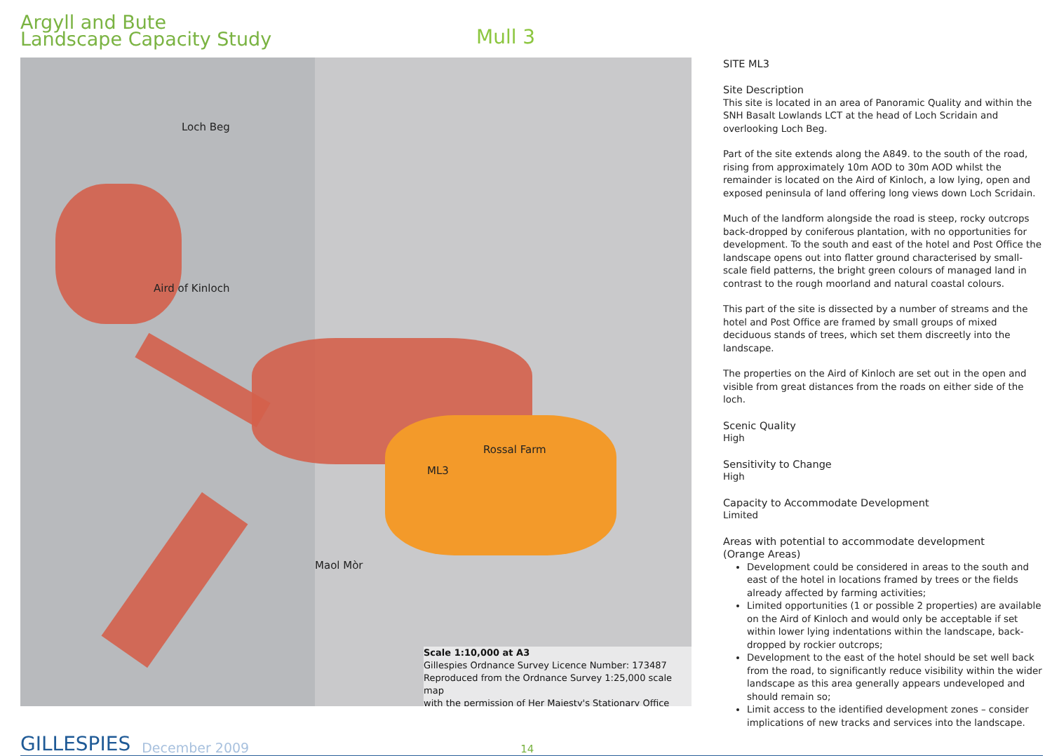Argyll and Bute
Landscape Capacity Study
Mull 3
Loch Beg
Aird of Kinloch
ML3
Rossal Farm
Maol Mòr
Scale 1:10,000 at A3
Gillespies Ordnance Survey Licence Number: 173487
Reproduced from the Ordnance Survey 1:25,000 scale map
with the permission of Her Majesty's Stationary Office
SITE ML3
Site Description
This site is located in an area of Panoramic Quality and within the SNH Basalt Lowlands LCT at the head of Loch Scridain and overlooking Loch Beg.
Part of the site extends along the A849. to the south of the road, rising from approximately 10m AOD to 30m AOD whilst the remainder is located on the Aird of Kinloch, a low lying, open and exposed peninsula of land offering long views down Loch Scridain.
Much of the landform alongside the road is steep, rocky outcrops back-dropped by coniferous plantation, with no opportunities for development. To the south and east of the hotel and Post Office the landscape opens out into flatter ground characterised by small-scale field patterns, the bright green colours of managed land in contrast to the rough moorland and natural coastal colours.
This part of the site is dissected by a number of streams and the hotel and Post Office are framed by small groups of mixed deciduous stands of trees, which set them discreetly into the landscape.
The properties on the Aird of Kinloch are set out in the open and visible from great distances from the roads on either side of the loch.
Scenic Quality
High
Sensitivity to Change
High
Capacity to Accommodate Development
Limited
Areas with potential to accommodate development
(Orange Areas)
Development could be considered in areas to the south and east of the hotel in locations framed by trees or the fields already affected by farming activities;
Limited opportunities (1 or possible 2 properties) are available on the Aird of Kinloch and would only be acceptable if set within lower lying indentations within the landscape, back-dropped by rockier outcrops;
Development to the east of the hotel should be set well back from the road, to significantly reduce visibility within the wider landscape as this area generally appears undeveloped and should remain so;
Limit access to the identified development zones – consider implications of new tracks and services into the landscape.
GILLESPIES December 2009 14